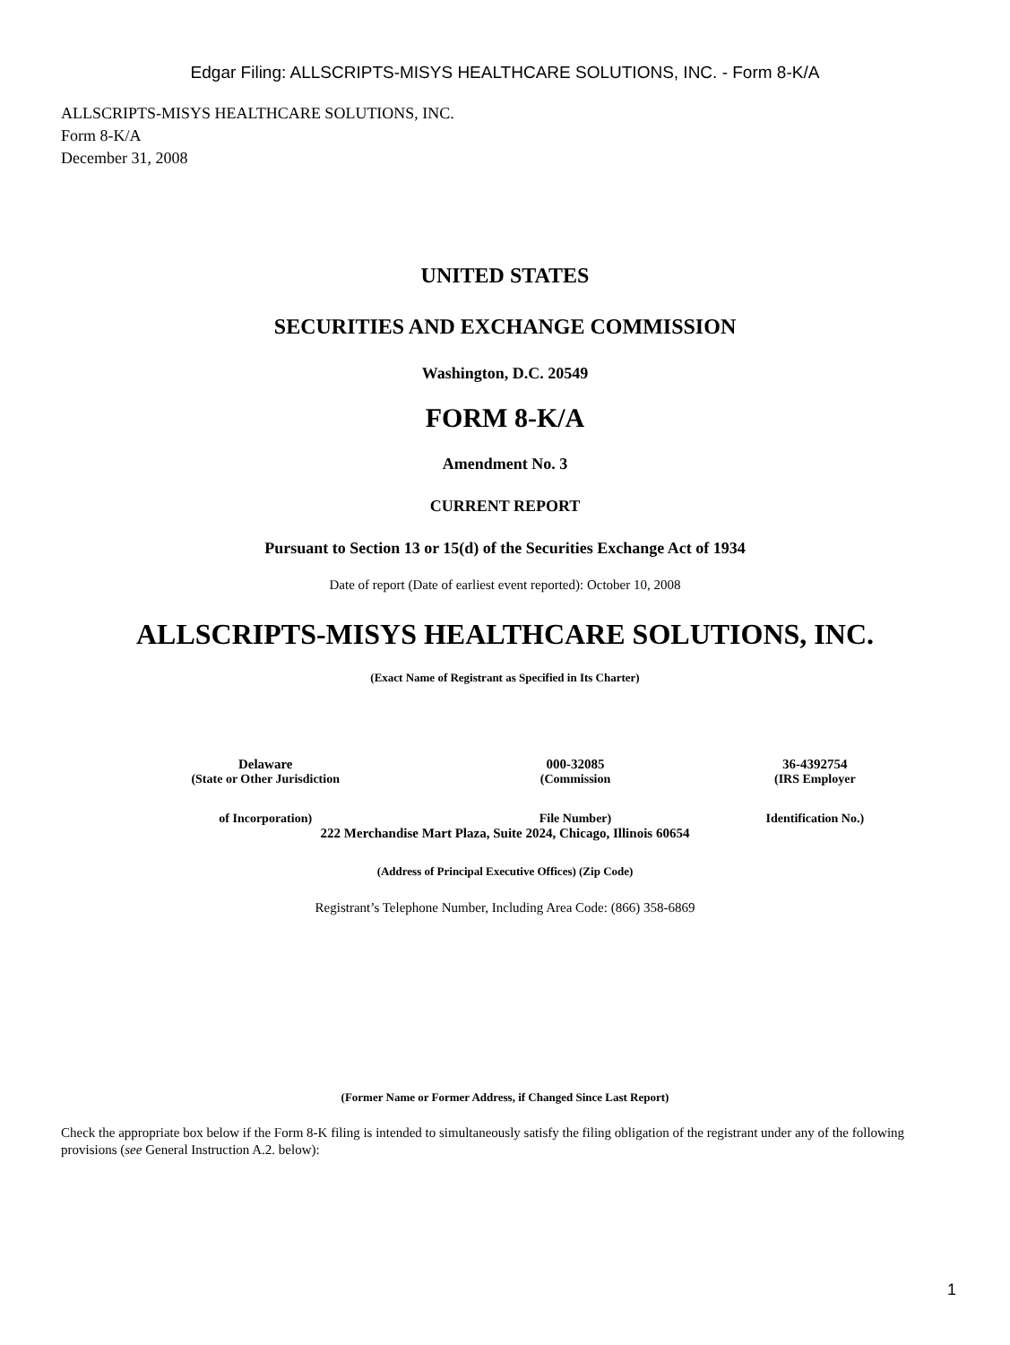Edgar Filing: ALLSCRIPTS-MISYS HEALTHCARE SOLUTIONS, INC. - Form 8-K/A
ALLSCRIPTS-MISYS HEALTHCARE SOLUTIONS, INC.
Form 8-K/A
December 31, 2008
UNITED STATES
SECURITIES AND EXCHANGE COMMISSION
Washington, D.C. 20549
FORM 8-K/A
Amendment No. 3
CURRENT REPORT
Pursuant to Section 13 or 15(d) of the Securities Exchange Act of 1934
Date of report (Date of earliest event reported): October 10, 2008
ALLSCRIPTS-MISYS HEALTHCARE SOLUTIONS, INC.
(Exact Name of Registrant as Specified in Its Charter)
| Delaware | 000-32085 | 36-4392754 |
| (State or Other Jurisdiction | (Commission | (IRS Employer |
| of Incorporation) | File Number) | Identification No.) |
222 Merchandise Mart Plaza, Suite 2024, Chicago, Illinois 60654
(Address of Principal Executive Offices) (Zip Code)
Registrant’s Telephone Number, Including Area Code: (866) 358-6869
(Former Name or Former Address, if Changed Since Last Report)
Check the appropriate box below if the Form 8-K filing is intended to simultaneously satisfy the filing obligation of the registrant under any of the following provisions (see General Instruction A.2. below):
1